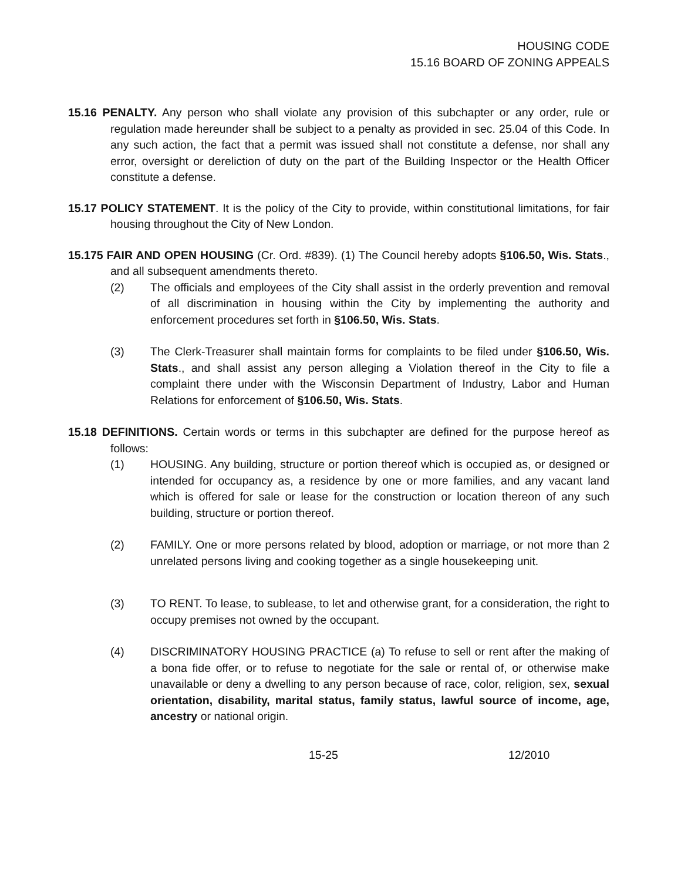HOUSING CODE
15.16 BOARD OF ZONING APPEALS
15.16 PENALTY. Any person who shall violate any provision of this subchapter or any order, rule or regulation made hereunder shall be subject to a penalty as provided in sec. 25.04 of this Code. In any such action, the fact that a permit was issued shall not constitute a defense, nor shall any error, oversight or dereliction of duty on the part of the Building Inspector or the Health Officer constitute a defense.
15.17 POLICY STATEMENT. It is the policy of the City to provide, within constitutional limitations, for fair housing throughout the City of New London.
15.175 FAIR AND OPEN HOUSING (Cr. Ord. #839). (1) The Council hereby adopts §106.50, Wis. Stats., and all subsequent amendments thereto.
(2) The officials and employees of the City shall assist in the orderly prevention and removal of all discrimination in housing within the City by implementing the authority and enforcement procedures set forth in §106.50, Wis. Stats.
(3) The Clerk-Treasurer shall maintain forms for complaints to be filed under §106.50, Wis. Stats., and shall assist any person alleging a Violation thereof in the City to file a complaint there under with the Wisconsin Department of Industry, Labor and Human Relations for enforcement of §106.50, Wis. Stats.
15.18 DEFINITIONS. Certain words or terms in this subchapter are defined for the purpose hereof as follows:
(1) HOUSING. Any building, structure or portion thereof which is occupied as, or designed or intended for occupancy as, a residence by one or more families, and any vacant land which is offered for sale or lease for the construction or location thereon of any such building, structure or portion thereof.
(2) FAMILY. One or more persons related by blood, adoption or marriage, or not more than 2 unrelated persons living and cooking together as a single housekeeping unit.
(3) TO RENT. To lease, to sublease, to let and otherwise grant, for a consideration, the right to occupy premises not owned by the occupant.
(4) DISCRIMINATORY HOUSING PRACTICE (a) To refuse to sell or rent after the making of a bona fide offer, or to refuse to negotiate for the sale or rental of, or otherwise make unavailable or deny a dwelling to any person because of race, color, religion, sex, sexual orientation, disability, marital status, family status, lawful source of income, age, ancestry or national origin.
15-25 12/2010